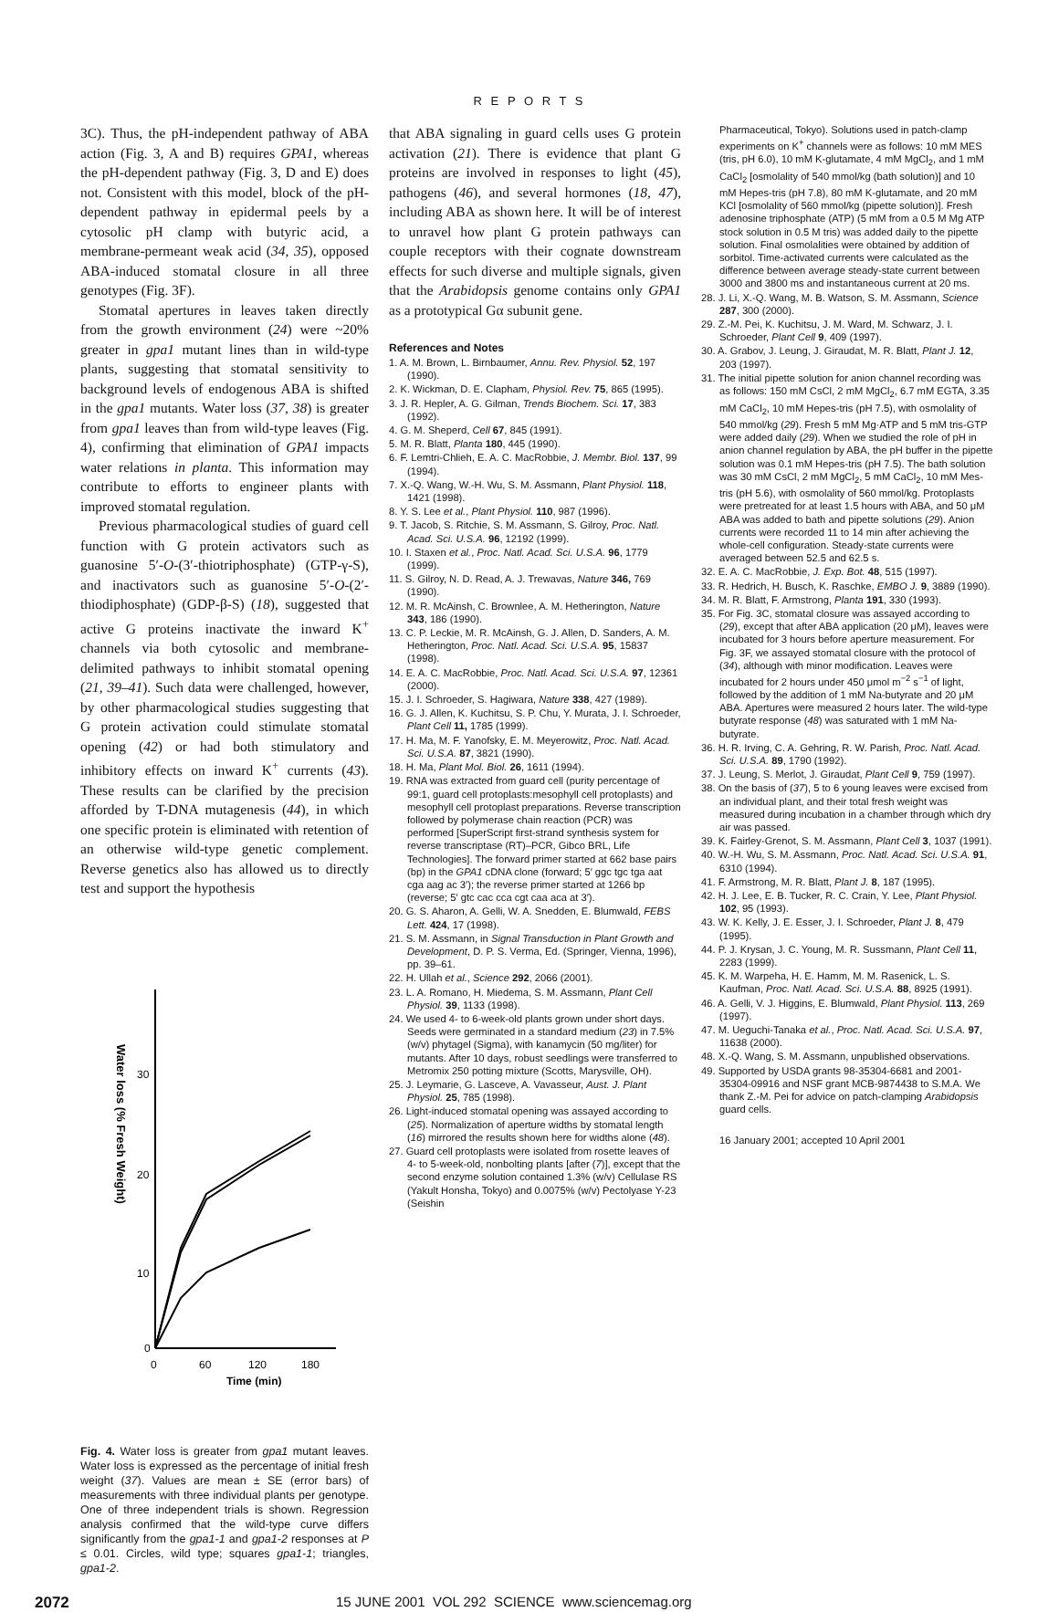R E P O R T S
3C). Thus, the pH-independent pathway of ABA action (Fig. 3, A and B) requires GPA1, whereas the pH-dependent pathway (Fig. 3, D and E) does not. Consistent with this model, block of the pH-dependent pathway in epidermal peels by a cytosolic pH clamp with butyric acid, a membrane-permeant weak acid (34, 35), opposed ABA-induced stomatal closure in all three genotypes (Fig. 3F).
Stomatal apertures in leaves taken directly from the growth environment (24) were ~20% greater in gpa1 mutant lines than in wild-type plants, suggesting that stomatal sensitivity to background levels of endogenous ABA is shifted in the gpa1 mutants. Water loss (37, 38) is greater from gpa1 leaves than from wild-type leaves (Fig. 4), confirming that elimination of GPA1 impacts water relations in planta. This information may contribute to efforts to engineer plants with improved stomatal regulation.
Previous pharmacological studies of guard cell function with G protein activators such as guanosine 5′-O-(3′-thiotriphosphate) (GTP-γ-S), and inactivators such as guanosine 5′-O-(2′-thiodiphosphate) (GDP-β-S) (18), suggested that active G proteins inactivate the inward K<sup>+</sup> channels via both cytosolic and membrane-delimited pathways to inhibit stomatal opening (21, 39–41). Such data were challenged, however, by other pharmacological studies suggesting that G protein activation could stimulate stomatal opening (42) or had both stimulatory and inhibitory effects on inward K<sup>+</sup> currents (43). These results can be clarified by the precision afforded by T-DNA mutagenesis (44), in which one specific protein is eliminated with retention of an otherwise wild-type genetic complement. Reverse genetics also has allowed us to directly test and support the hypothesis
10
20
30
0
0
60
120
180
Time (min)
Water loss (% Fresh Weight)
Fig. 4. Water loss is greater from gpa1 mutant leaves. Water loss is expressed as the percentage of initial fresh weight (37). Values are mean ± SE (error bars) of measurements with three individual plants per genotype. One of three independent trials is shown. Regression analysis confirmed that the wild-type curve differs significantly from the gpa1-1 and gpa1-2 responses at P ≤ 0.01. Circles, wild type; squares gpa1-1; triangles, gpa1-2.
that ABA signaling in guard cells uses G protein activation (21). There is evidence that plant G proteins are involved in responses to light (45), pathogens (46), and several hormones (18, 47), including ABA as shown here. It will be of interest to unravel how plant G protein pathways can couple receptors with their cognate downstream effects for such diverse and multiple signals, given that the Arabidopsis genome contains only GPA1 as a prototypical Gα subunit gene.
References and Notes
1. A. M. Brown, L. Birnbaumer, Annu. Rev. Physiol. 52, 197 (1990).
2. K. Wickman, D. E. Clapham, Physiol. Rev. 75, 865 (1995).
3. J. R. Hepler, A. G. Gilman, Trends Biochem. Sci. 17, 383 (1992).
4. G. M. Sheperd, Cell 67, 845 (1991).
5. M. R. Blatt, Planta 180, 445 (1990).
6. F. Lemtri-Chlieh, E. A. C. MacRobbie, J. Membr. Biol. 137, 99 (1994).
7. X.-Q. Wang, W.-H. Wu, S. M. Assmann, Plant Physiol. 118, 1421 (1998).
8. Y. S. Lee et al., Plant Physiol. 110, 987 (1996).
9. T. Jacob, S. Ritchie, S. M. Assmann, S. Gilroy, Proc. Natl. Acad. Sci. U.S.A. 96, 12192 (1999).
10. I. Staxen et al., Proc. Natl. Acad. Sci. U.S.A. 96, 1779 (1999).
11. S. Gilroy, N. D. Read, A. J. Trewavas, Nature 346, 769 (1990).
12. M. R. McAinsh, C. Brownlee, A. M. Hetherington, Nature 343, 186 (1990).
13. C. P. Leckie, M. R. McAinsh, G. J. Allen, D. Sanders, A. M. Hetherington, Proc. Natl. Acad. Sci. U.S.A. 95, 15837 (1998).
14. E. A. C. MacRobbie, Proc. Natl. Acad. Sci. U.S.A. 97, 12361 (2000).
15. J. I. Schroeder, S. Hagiwara, Nature 338, 427 (1989).
16. G. J. Allen, K. Kuchitsu, S. P. Chu, Y. Murata, J. I. Schroeder, Plant Cell 11, 1785 (1999).
17. H. Ma, M. F. Yanofsky, E. M. Meyerowitz, Proc. Natl. Acad. Sci. U.S.A. 87, 3821 (1990).
18. H. Ma, Plant Mol. Biol. 26, 1611 (1994).
19. RNA was extracted from guard cell (purity percentage of 99:1, guard cell protoplasts:mesophyll cell protoplasts) and mesophyll cell protoplast preparations. Reverse transcription followed by polymerase chain reaction (PCR) was performed [SuperScript first-strand synthesis system for reverse transcriptase (RT)–PCR, Gibco BRL, Life Technologies]. The forward primer started at 662 base pairs (bp) in the GPA1 cDNA clone (forward; 5′ ggc tgc tga aat cga aag ac 3′); the reverse primer started at 1266 bp (reverse; 5′ gtc cac cca cgt caa aca at 3′).
20. G. S. Aharon, A. Gelli, W. A. Snedden, E. Blumwald, FEBS Lett. 424, 17 (1998).
21. S. M. Assmann, in Signal Transduction in Plant Growth and Development, D. P. S. Verma, Ed. (Springer, Vienna, 1996), pp. 39–61.
22. H. Ullah et al., Science 292, 2066 (2001).
23. L. A. Romano, H. Miedema, S. M. Assmann, Plant Cell Physiol. 39, 1133 (1998).
24. We used 4- to 6-week-old plants grown under short days. Seeds were germinated in a standard medium (23) in 7.5% (w/v) phytagel (Sigma), with kanamycin (50 mg/liter) for mutants. After 10 days, robust seedlings were transferred to Metromix 250 potting mixture (Scotts, Marysville, OH).
25. J. Leymarie, G. Lasceve, A. Vavasseur, Aust. J. Plant Physiol. 25, 785 (1998).
26. Light-induced stomatal opening was assayed according to (25). Normalization of aperture widths by stomatal length (16) mirrored the results shown here for widths alone (48).
27. Guard cell protoplasts were isolated from rosette leaves of 4- to 5-week-old, nonbolting plants [after (7)], except that the second enzyme solution contained 1.3% (w/v) Cellulase RS (Yakult Honsha, Tokyo) and 0.0075% (w/v) Pectolyase Y-23 (Seishin
Pharmaceutical, Tokyo). Solutions used in patch-clamp experiments on K<sup>+</sup> channels were as follows: 10 mM MES (tris, pH 6.0), 10 mM K-glutamate, 4 mM MgCl<sub>2</sub>, and 1 mM CaCl<sub>2</sub> [osmolality of 540 mmol/kg (bath solution)] and 10 mM Hepes-tris (pH 7.8), 80 mM K-glutamate, and 20 mM KCl [osmolality of 560 mmol/kg (pipette solution)]. Fresh adenosine triphosphate (ATP) (5 mM from a 0.5 M Mg ATP stock solution in 0.5 M tris) was added daily to the pipette solution. Final osmolalities were obtained by addition of sorbitol. Time-activated currents were calculated as the difference between average steady-state current between 3000 and 3800 ms and instantaneous current at 20 ms.
28. J. Li, X.-Q. Wang, M. B. Watson, S. M. Assmann, Science 287, 300 (2000).
29. Z.-M. Pei, K. Kuchitsu, J. M. Ward, M. Schwarz, J. I. Schroeder, Plant Cell 9, 409 (1997).
30. A. Grabov, J. Leung, J. Giraudat, M. R. Blatt, Plant J. 12, 203 (1997).
31. The initial pipette solution for anion channel recording was as follows: 150 mM CsCl, 2 mM MgCl<sub>2</sub>, 6.7 mM EGTA, 3.35 mM CaCl<sub>2</sub>, 10 mM Hepes-tris (pH 7.5), with osmolality of 540 mmol/kg (29). Fresh 5 mM Mg·ATP and 5 mM tris-GTP were added daily (29). When we studied the role of pH in anion channel regulation by ABA, the pH buffer in the pipette solution was 0.1 mM Hepes-tris (pH 7.5). The bath solution was 30 mM CsCl, 2 mM MgCl<sub>2</sub>, 5 mM CaCl<sub>2</sub>, 10 mM Mes-tris (pH 5.6), with osmolality of 560 mmol/kg. Protoplasts were pretreated for at least 1.5 hours with ABA, and 50 μM ABA was added to bath and pipette solutions (29). Anion currents were recorded 11 to 14 min after achieving the whole-cell configuration. Steady-state currents were averaged between 52.5 and 62.5 s.
32. E. A. C. MacRobbie, J. Exp. Bot. 48, 515 (1997).
33. R. Hedrich, H. Busch, K. Raschke, EMBO J. 9, 3889 (1990).
34. M. R. Blatt, F. Armstrong, Planta 191, 330 (1993).
35. For Fig. 3C, stomatal closure was assayed according to (29), except that after ABA application (20 μM), leaves were incubated for 3 hours before aperture measurement. For Fig. 3F, we assayed stomatal closure with the protocol of (34), although with minor modification. Leaves were incubated for 2 hours under 450 μmol m<sup>−2</sup> s<sup>−1</sup> of light, followed by the addition of 1 mM Na-butyrate and 20 μM ABA. Apertures were measured 2 hours later. The wild-type butyrate response (48) was saturated with 1 mM Na-butyrate.
36. H. R. Irving, C. A. Gehring, R. W. Parish, Proc. Natl. Acad. Sci. U.S.A. 89, 1790 (1992).
37. J. Leung, S. Merlot, J. Giraudat, Plant Cell 9, 759 (1997).
38. On the basis of (37), 5 to 6 young leaves were excised from an individual plant, and their total fresh weight was measured during incubation in a chamber through which dry air was passed.
39. K. Fairley-Grenot, S. M. Assmann, Plant Cell 3, 1037 (1991).
40. W.-H. Wu, S. M. Assmann, Proc. Natl. Acad. Sci. U.S.A. 91, 6310 (1994).
41. F. Armstrong, M. R. Blatt, Plant J. 8, 187 (1995).
42. H. J. Lee, E. B. Tucker, R. C. Crain, Y. Lee, Plant Physiol. 102, 95 (1993).
43. W. K. Kelly, J. E. Esser, J. I. Schroeder, Plant J. 8, 479 (1995).
44. P. J. Krysan, J. C. Young, M. R. Sussmann, Plant Cell 11, 2283 (1999).
45. K. M. Warpeha, H. E. Hamm, M. M. Rasenick, L. S. Kaufman, Proc. Natl. Acad. Sci. U.S.A. 88, 8925 (1991).
46. A. Gelli, V. J. Higgins, E. Blumwald, Plant Physiol. 113, 269 (1997).
47. M. Ueguchi-Tanaka et al., Proc. Natl. Acad. Sci. U.S.A. 97, 11638 (2000).
48. X.-Q. Wang, S. M. Assmann, unpublished observations.
49. Supported by USDA grants 98-35304-6681 and 2001-35304-09916 and NSF grant MCB-9874438 to S.M.A. We thank Z.-M. Pei for advice on patch-clamping Arabidopsis guard cells.
16 January 2001; accepted 10 April 2001
2072 15 JUNE 2001 VOL 292 SCIENCE www.sciencemag.org